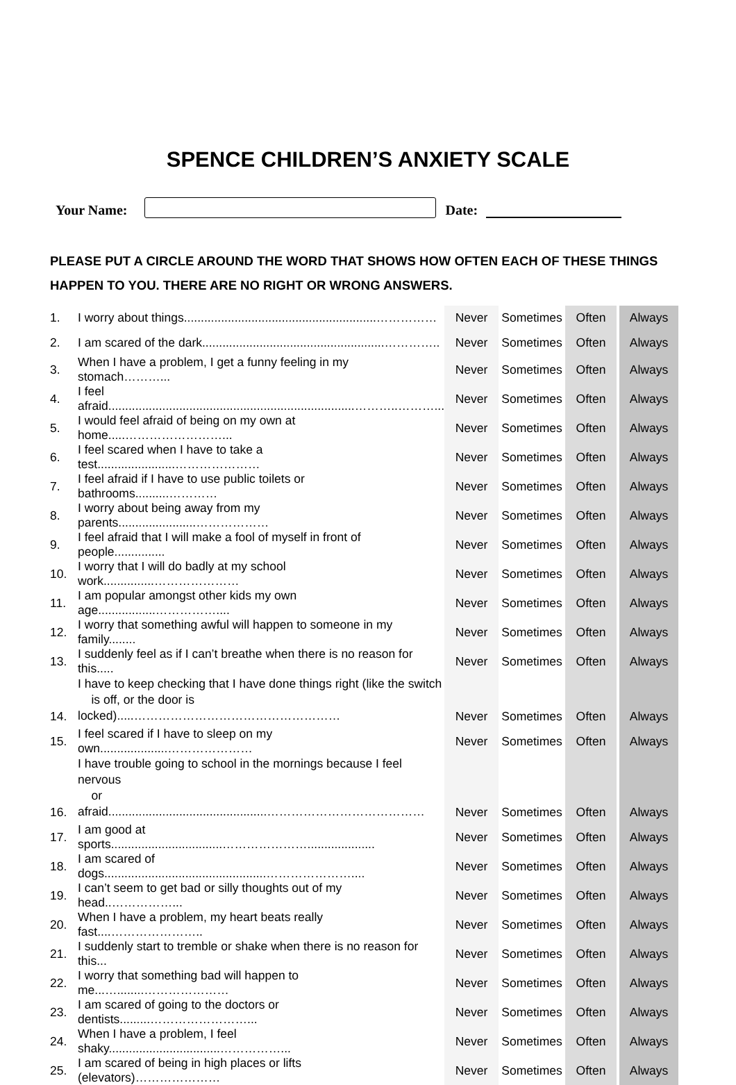SPENCE CHILDREN’S ANXIETY SCALE
Your Name:
Date:
PLEASE PUT A CIRCLE AROUND THE WORD THAT SHOWS HOW OFTEN EACH OF THESE THINGS
HAPPEN TO YOU. THERE ARE NO RIGHT OR WRONG ANSWERS.
| 1. | I worry about things.........................................................…………… | Never | Sometimes | Often | Always |
| 2. | I am scared of the dark......................................................………….. | Never | Sometimes | Often | Always |
| 3. | When I have a problem, I get a funny feeling in my stomach………... | Never | Sometimes | Often | Always |
| 4. | I feel afraid.........................................................................………..………... | Never | Sometimes | Often | Always |
| 5. | I would feel afraid of being on my own at home.....……………………... | Never | Sometimes | Often | Always |
| 6. | I feel scared when I have to take a test.......................………………… | Never | Sometimes | Often | Always |
| 7. | I feel afraid if I have to use public toilets or bathrooms..........………… | Never | Sometimes | Often | Always |
| 8. | I worry about being away from my parents.......................……………… | Never | Sometimes | Often | Always |
| 9. | I feel afraid that I will make a fool of myself in front of people............... | Never | Sometimes | Often | Always |
| 10. | I worry that I will do badly at my school work...............………………… | Never | Sometimes | Often | Always |
| 11. | I am popular amongst other kids my own age.................…………….... | Never | Sometimes | Often | Always |
| 12. | I worry that something awful will happen to someone in my family........ | Never | Sometimes | Often | Always |
| 13. | I suddenly feel as if I can’t breathe when there is no reason for this..... | Never | Sometimes | Often | Always |
| 14. | I have to keep checking that I have done things right (like the switch is off, or the door is locked).....…………………………………………… | Never | Sometimes | Often | Always |
| 15. | I feel scared if I have to sleep on my own....................………………… | Never | Sometimes | Often | Always |
| 16. | I have trouble going to school in the mornings because I feel nervous or afraid...............................................………………………………… | Never | Sometimes | Often | Always |
| 17. | I am good at sports.................................………………….................... | Never | Sometimes | Often | Always |
| 18. | I am scared of dogs................................................………………….... | Never | Sometimes | Often | Always |
| 19. | I can’t seem to get bad or silly thoughts out of my head..……………... | Never | Sometimes | Often | Always |
| 20. | When I have a problem, my heart beats really fast....………………….. | Never | Sometimes | Often | Always |
| 21. | I suddenly start to tremble or shake when there is no reason for this... | Never | Sometimes | Often | Always |
| 22. | I worry that something bad will happen to me...…........………………… | Never | Sometimes | Often | Always |
| 23. | I am scared of going to the doctors or dentists.........……………………... | Never | Sometimes | Often | Always |
| 24. | When I have a problem, I feel shaky.................................……………... | Never | Sometimes | Often | Always |
| 25. | I am scared of being in high places or lifts (elevators)………………… | Never | Sometimes | Often | Always |